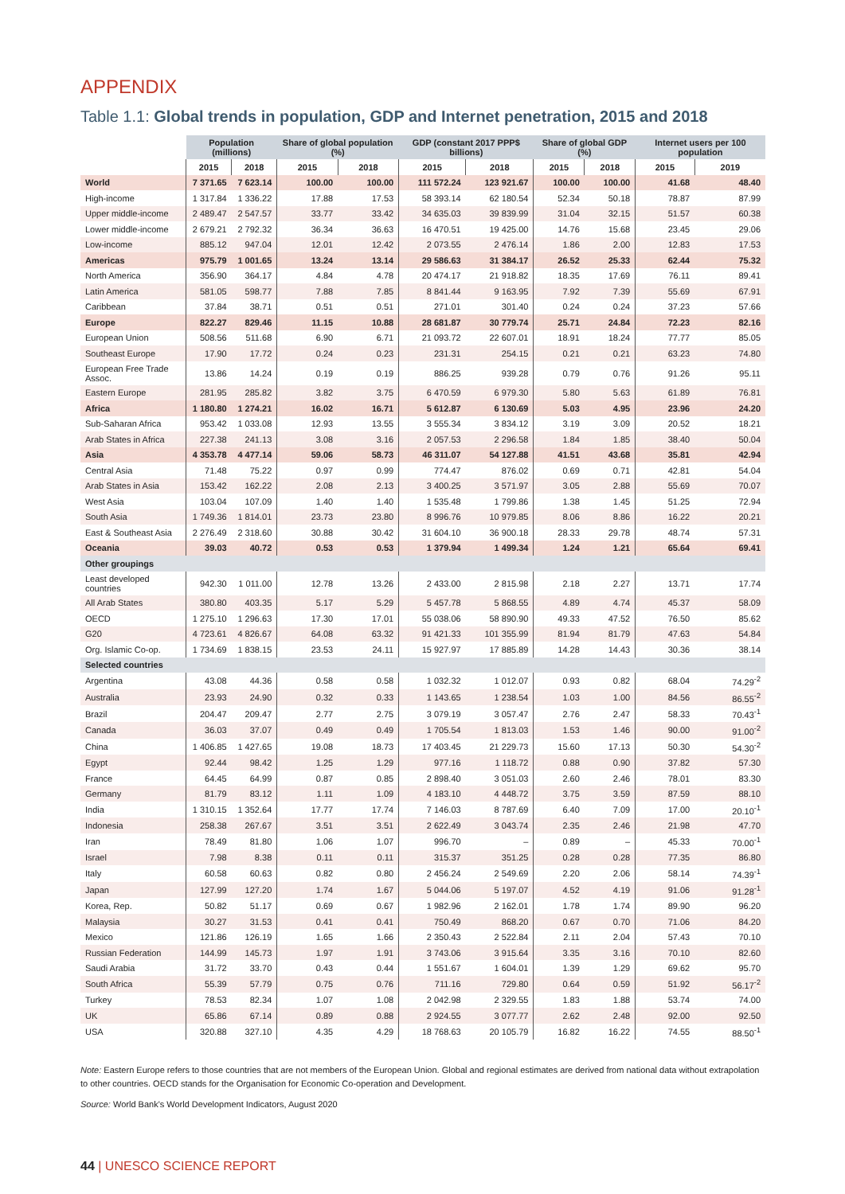APPENDIX
Table 1.1: Global trends in population, GDP and Internet penetration, 2015 and 2018
| | Population (millions) | | Share of global population (%) | | GDP (constant 2017 PPP$ billions) | | Share of global GDP (%) | | Internet users per 100 population | |
| --- | --- | --- | --- | --- | --- | --- | --- | --- | --- | --- |
| | 2015 | 2018 | 2015 | 2018 | 2015 | 2018 | 2015 | 2018 | 2015 | 2019 |
| World | 7 371.65 | 7 623.14 | 100.00 | 100.00 | 111 572.24 | 123 921.67 | 100.00 | 100.00 | 41.68 | 48.40 |
| High-income | 1 317.84 | 1 336.22 | 17.88 | 17.53 | 58 393.14 | 62 180.54 | 52.34 | 50.18 | 78.87 | 87.99 |
| Upper middle-income | 2 489.47 | 2 547.57 | 33.77 | 33.42 | 34 635.03 | 39 839.99 | 31.04 | 32.15 | 51.57 | 60.38 |
| Lower middle-income | 2 679.21 | 2 792.32 | 36.34 | 36.63 | 16 470.51 | 19 425.00 | 14.76 | 15.68 | 23.45 | 29.06 |
| Low-income | 885.12 | 947.04 | 12.01 | 12.42 | 2 073.55 | 2 476.14 | 1.86 | 2.00 | 12.83 | 17.53 |
| Americas | 975.79 | 1 001.65 | 13.24 | 13.14 | 29 586.63 | 31 384.17 | 26.52 | 25.33 | 62.44 | 75.32 |
| North America | 356.90 | 364.17 | 4.84 | 4.78 | 20 474.17 | 21 918.82 | 18.35 | 17.69 | 76.11 | 89.41 |
| Latin America | 581.05 | 598.77 | 7.88 | 7.85 | 8 841.44 | 9 163.95 | 7.92 | 7.39 | 55.69 | 67.91 |
| Caribbean | 37.84 | 38.71 | 0.51 | 0.51 | 271.01 | 301.40 | 0.24 | 0.24 | 37.23 | 57.66 |
| Europe | 822.27 | 829.46 | 11.15 | 10.88 | 28 681.87 | 30 779.74 | 25.71 | 24.84 | 72.23 | 82.16 |
| European Union | 508.56 | 511.68 | 6.90 | 6.71 | 21 093.72 | 22 607.01 | 18.91 | 18.24 | 77.77 | 85.05 |
| Southeast Europe | 17.90 | 17.72 | 0.24 | 0.23 | 231.31 | 254.15 | 0.21 | 0.21 | 63.23 | 74.80 |
| European Free Trade Assoc. | 13.86 | 14.24 | 0.19 | 0.19 | 886.25 | 939.28 | 0.79 | 0.76 | 91.26 | 95.11 |
| Eastern Europe | 281.95 | 285.82 | 3.82 | 3.75 | 6 470.59 | 6 979.30 | 5.80 | 5.63 | 61.89 | 76.81 |
| Africa | 1 180.80 | 1 274.21 | 16.02 | 16.71 | 5 612.87 | 6 130.69 | 5.03 | 4.95 | 23.96 | 24.20 |
| Sub-Saharan Africa | 953.42 | 1 033.08 | 12.93 | 13.55 | 3 555.34 | 3 834.12 | 3.19 | 3.09 | 20.52 | 18.21 |
| Arab States in Africa | 227.38 | 241.13 | 3.08 | 3.16 | 2 057.53 | 2 296.58 | 1.84 | 1.85 | 38.40 | 50.04 |
| Asia | 4 353.78 | 4 477.14 | 59.06 | 58.73 | 46 311.07 | 54 127.88 | 41.51 | 43.68 | 35.81 | 42.94 |
| Central Asia | 71.48 | 75.22 | 0.97 | 0.99 | 774.47 | 876.02 | 0.69 | 0.71 | 42.81 | 54.04 |
| Arab States in Asia | 153.42 | 162.22 | 2.08 | 2.13 | 3 400.25 | 3 571.97 | 3.05 | 2.88 | 55.69 | 70.07 |
| West Asia | 103.04 | 107.09 | 1.40 | 1.40 | 1 535.48 | 1 799.86 | 1.38 | 1.45 | 51.25 | 72.94 |
| South Asia | 1 749.36 | 1 814.01 | 23.73 | 23.80 | 8 996.76 | 10 979.85 | 8.06 | 8.86 | 16.22 | 20.21 |
| East & Southeast Asia | 2 276.49 | 2 318.60 | 30.88 | 30.42 | 31 604.10 | 36 900.18 | 28.33 | 29.78 | 48.74 | 57.31 |
| Oceania | 39.03 | 40.72 | 0.53 | 0.53 | 1 379.94 | 1 499.34 | 1.24 | 1.21 | 65.64 | 69.41 |
| Other groupings | | | | | | | | | | |
| Least developed countries | 942.30 | 1 011.00 | 12.78 | 13.26 | 2 433.00 | 2 815.98 | 2.18 | 2.27 | 13.71 | 17.74 |
| All Arab States | 380.80 | 403.35 | 5.17 | 5.29 | 5 457.78 | 5 868.55 | 4.89 | 4.74 | 45.37 | 58.09 |
| OECD | 1 275.10 | 1 296.63 | 17.30 | 17.01 | 55 038.06 | 58 890.90 | 49.33 | 47.52 | 76.50 | 85.62 |
| G20 | 4 723.61 | 4 826.67 | 64.08 | 63.32 | 91 421.33 | 101 355.99 | 81.94 | 81.79 | 47.63 | 54.84 |
| Org. Islamic Co-op. | 1 734.69 | 1 838.15 | 23.53 | 24.11 | 15 927.97 | 17 885.89 | 14.28 | 14.43 | 30.36 | 38.14 |
| Selected countries | | | | | | | | | | |
| Argentina | 43.08 | 44.36 | 0.58 | 0.58 | 1 032.32 | 1 012.07 | 0.93 | 0.82 | 68.04 | 74.29<sup>-2</sup> |
| Australia | 23.93 | 24.90 | 0.32 | 0.33 | 1 143.65 | 1 238.54 | 1.03 | 1.00 | 84.56 | 86.55<sup>-2</sup> |
| Brazil | 204.47 | 209.47 | 2.77 | 2.75 | 3 079.19 | 3 057.47 | 2.76 | 2.47 | 58.33 | 70.43<sup>-1</sup> |
| Canada | 36.03 | 37.07 | 0.49 | 0.49 | 1 705.54 | 1 813.03 | 1.53 | 1.46 | 90.00 | 91.00<sup>-2</sup> |
| China | 1 406.85 | 1 427.65 | 19.08 | 18.73 | 17 403.45 | 21 229.73 | 15.60 | 17.13 | 50.30 | 54.30<sup>-2</sup> |
| Egypt | 92.44 | 98.42 | 1.25 | 1.29 | 977.16 | 1 118.72 | 0.88 | 0.90 | 37.82 | 57.30 |
| France | 64.45 | 64.99 | 0.87 | 0.85 | 2 898.40 | 3 051.03 | 2.60 | 2.46 | 78.01 | 83.30 |
| Germany | 81.79 | 83.12 | 1.11 | 1.09 | 4 183.10 | 4 448.72 | 3.75 | 3.59 | 87.59 | 88.10 |
| India | 1 310.15 | 1 352.64 | 17.77 | 17.74 | 7 146.03 | 8 787.69 | 6.40 | 7.09 | 17.00 | 20.10<sup>-1</sup> |
| Indonesia | 258.38 | 267.67 | 3.51 | 3.51 | 2 622.49 | 3 043.74 | 2.35 | 2.46 | 21.98 | 47.70 |
| Iran | 78.49 | 81.80 | 1.06 | 1.07 | 996.70 | – | 0.89 | – | 45.33 | 70.00<sup>-1</sup> |
| Israel | 7.98 | 8.38 | 0.11 | 0.11 | 315.37 | 351.25 | 0.28 | 0.28 | 77.35 | 86.80 |
| Italy | 60.58 | 60.63 | 0.82 | 0.80 | 2 456.24 | 2 549.69 | 2.20 | 2.06 | 58.14 | 74.39<sup>-1</sup> |
| Japan | 127.99 | 127.20 | 1.74 | 1.67 | 5 044.06 | 5 197.07 | 4.52 | 4.19 | 91.06 | 91.28<sup>-1</sup> |
| Korea, Rep. | 50.82 | 51.17 | 0.69 | 0.67 | 1 982.96 | 2 162.01 | 1.78 | 1.74 | 89.90 | 96.20 |
| Malaysia | 30.27 | 31.53 | 0.41 | 0.41 | 750.49 | 868.20 | 0.67 | 0.70 | 71.06 | 84.20 |
| Mexico | 121.86 | 126.19 | 1.65 | 1.66 | 2 350.43 | 2 522.84 | 2.11 | 2.04 | 57.43 | 70.10 |
| Russian Federation | 144.99 | 145.73 | 1.97 | 1.91 | 3 743.06 | 3 915.64 | 3.35 | 3.16 | 70.10 | 82.60 |
| Saudi Arabia | 31.72 | 33.70 | 0.43 | 0.44 | 1 551.67 | 1 604.01 | 1.39 | 1.29 | 69.62 | 95.70 |
| South Africa | 55.39 | 57.79 | 0.75 | 0.76 | 711.16 | 729.80 | 0.64 | 0.59 | 51.92 | 56.17<sup>-2</sup> |
| Turkey | 78.53 | 82.34 | 1.07 | 1.08 | 2 042.98 | 2 329.55 | 1.83 | 1.88 | 53.74 | 74.00 |
| UK | 65.86 | 67.14 | 0.89 | 0.88 | 2 924.55 | 3 077.77 | 2.62 | 2.48 | 92.00 | 92.50 |
| USA | 320.88 | 327.10 | 4.35 | 4.29 | 18 768.63 | 20 105.79 | 16.82 | 16.22 | 74.55 | 88.50<sup>-1</sup> |
Note: Eastern Europe refers to those countries that are not members of the European Union. Global and regional estimates are derived from national data without extrapolation to other countries. OECD stands for the Organisation for Economic Co-operation and Development.
Source: World Bank's World Development Indicators, August 2020
44 | UNESCO SCIENCE REPORT